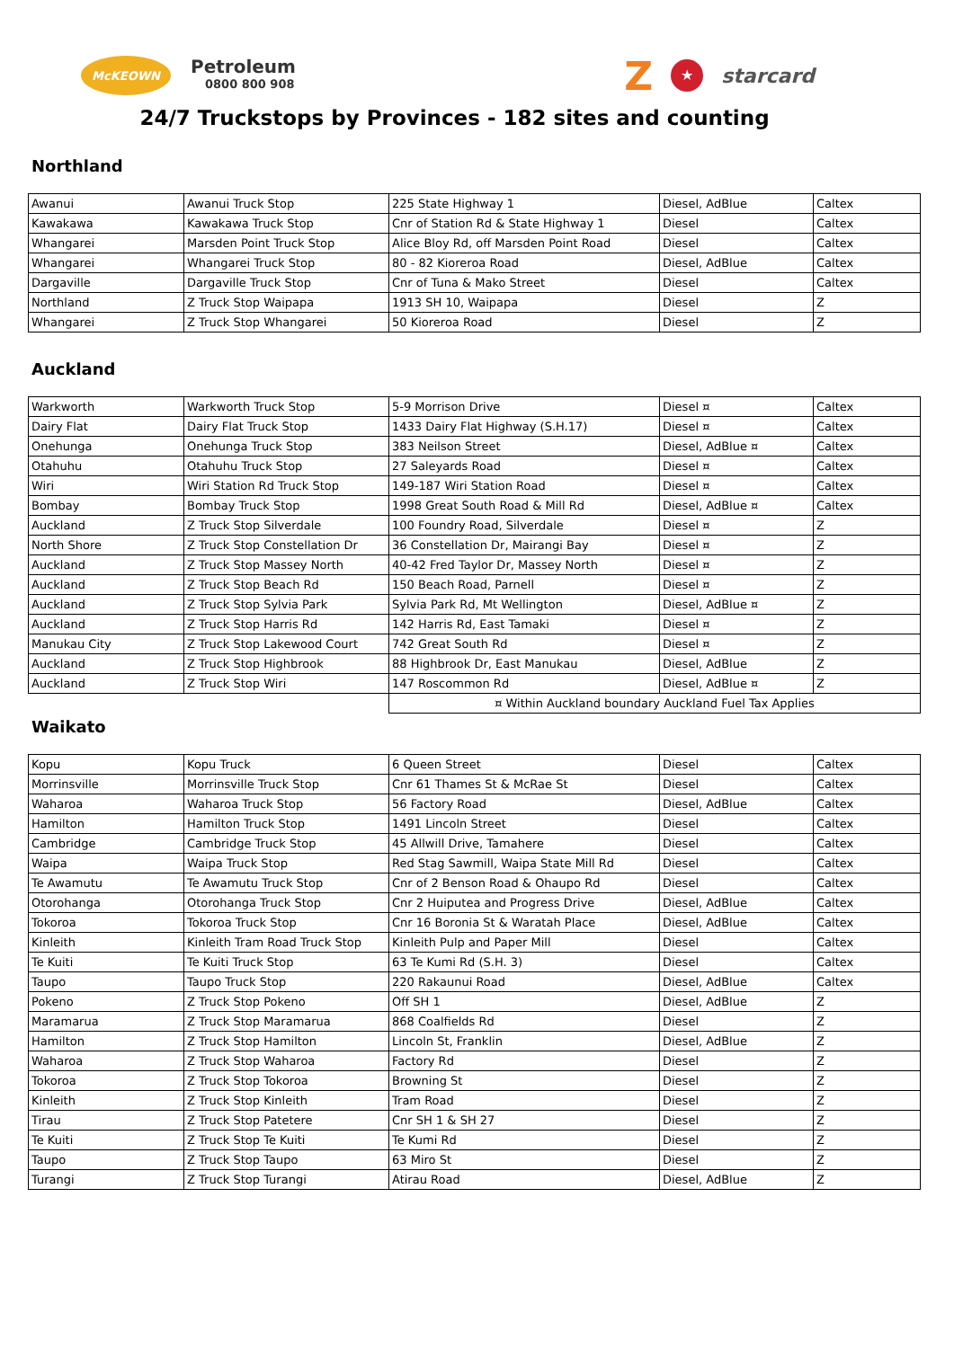McKEOWN
Petroleum
0800 800 908
Z ★ starcard
24/7 Truckstops by Provinces - 182 sites and counting
Northland
| Awanui | Awanui Truck Stop | 225 State Highway 1 | Diesel, AdBlue | Caltex |
| Kawakawa | Kawakawa Truck Stop | Cnr of Station Rd & State Highway 1 | Diesel | Caltex |
| Whangarei | Marsden Point Truck Stop | Alice Bloy Rd, off Marsden Point Road | Diesel | Caltex |
| Whangarei | Whangarei Truck Stop | 80 - 82 Kioreroa Road | Diesel, AdBlue | Caltex |
| Dargaville | Dargaville Truck Stop | Cnr of Tuna & Mako Street | Diesel | Caltex |
| Northland | Z Truck Stop Waipapa | 1913 SH 10, Waipapa | Diesel | Z |
| Whangarei | Z Truck Stop Whangarei | 50 Kioreroa Road | Diesel | Z |
Auckland
| Warkworth | Warkworth Truck Stop | 5-9 Morrison Drive | Diesel ¤ | Caltex |
| Dairy Flat | Dairy Flat Truck Stop | 1433 Dairy Flat Highway (S.H.17) | Diesel ¤ | Caltex |
| Onehunga | Onehunga Truck Stop | 383 Neilson Street | Diesel, AdBlue ¤ | Caltex |
| Otahuhu | Otahuhu Truck Stop | 27 Saleyards Road | Diesel ¤ | Caltex |
| Wiri | Wiri Station Rd Truck Stop | 149-187 Wiri Station Road | Diesel ¤ | Caltex |
| Bombay | Bombay Truck Stop | 1998 Great South Road & Mill Rd | Diesel, AdBlue ¤ | Caltex |
| Auckland | Z Truck Stop Silverdale | 100 Foundry Road, Silverdale | Diesel ¤ | Z |
| North Shore | Z Truck Stop Constellation Dr | 36 Constellation Dr, Mairangi Bay | Diesel ¤ | Z |
| Auckland | Z Truck Stop Massey North | 40-42 Fred Taylor Dr, Massey North | Diesel ¤ | Z |
| Auckland | Z Truck Stop Beach Rd | 150 Beach Road, Parnell | Diesel ¤ | Z |
| Auckland | Z Truck Stop Sylvia Park | Sylvia Park Rd, Mt Wellington | Diesel, AdBlue ¤ | Z |
| Auckland | Z Truck Stop Harris Rd | 142 Harris Rd, East Tamaki | Diesel ¤ | Z |
| Manukau City | Z Truck Stop Lakewood Court | 742 Great South Rd | Diesel ¤ | Z |
| Auckland | Z Truck Stop Highbrook | 88 Highbrook Dr, East Manukau | Diesel, AdBlue | Z |
| Auckland | Z Truck Stop Wiri | 147 Roscommon Rd | Diesel, AdBlue ¤ | Z |
| | | ¤ Within Auckland boundary Auckland Fuel Tax Applies | | |
Waikato
| Kopu | Kopu Truck | 6 Queen Street | Diesel | Caltex |
| Morrinsville | Morrinsville Truck Stop | Cnr 61 Thames St & McRae St | Diesel | Caltex |
| Waharoa | Waharoa Truck Stop | 56 Factory Road | Diesel, AdBlue | Caltex |
| Hamilton | Hamilton Truck Stop | 1491 Lincoln Street | Diesel | Caltex |
| Cambridge | Cambridge Truck Stop | 45 Allwill Drive, Tamahere | Diesel | Caltex |
| Waipa | Waipa Truck Stop | Red Stag Sawmill, Waipa State Mill Rd | Diesel | Caltex |
| Te Awamutu | Te Awamutu Truck Stop | Cnr of 2 Benson Road & Ohaupo Rd | Diesel | Caltex |
| Otorohanga | Otorohanga Truck Stop | Cnr 2 Huiputea and Progress Drive | Diesel, AdBlue | Caltex |
| Tokoroa | Tokoroa Truck Stop | Cnr 16 Boronia St & Waratah Place | Diesel, AdBlue | Caltex |
| Kinleith | Kinleith Tram Road Truck Stop | Kinleith Pulp and Paper Mill | Diesel | Caltex |
| Te Kuiti | Te Kuiti Truck Stop | 63 Te Kumi Rd (S.H. 3) | Diesel | Caltex |
| Taupo | Taupo Truck Stop | 220 Rakaunui Road | Diesel, AdBlue | Caltex |
| Pokeno | Z Truck Stop Pokeno | Off SH 1 | Diesel, AdBlue | Z |
| Maramarua | Z Truck Stop Maramarua | 868 Coalfields Rd | Diesel | Z |
| Hamilton | Z Truck Stop Hamilton | Lincoln St, Franklin | Diesel, AdBlue | Z |
| Waharoa | Z Truck Stop Waharoa | Factory Rd | Diesel | Z |
| Tokoroa | Z Truck Stop Tokoroa | Browning St | Diesel | Z |
| Kinleith | Z Truck Stop Kinleith | Tram Road | Diesel | Z |
| Tirau | Z Truck Stop Patetere | Cnr SH 1 & SH 27 | Diesel | Z |
| Te Kuiti | Z Truck Stop Te Kuiti | Te Kumi Rd | Diesel | Z |
| Taupo | Z Truck Stop Taupo | 63 Miro St | Diesel | Z |
| Turangi | Z Truck Stop Turangi | Atirau Road | Diesel, AdBlue | Z |